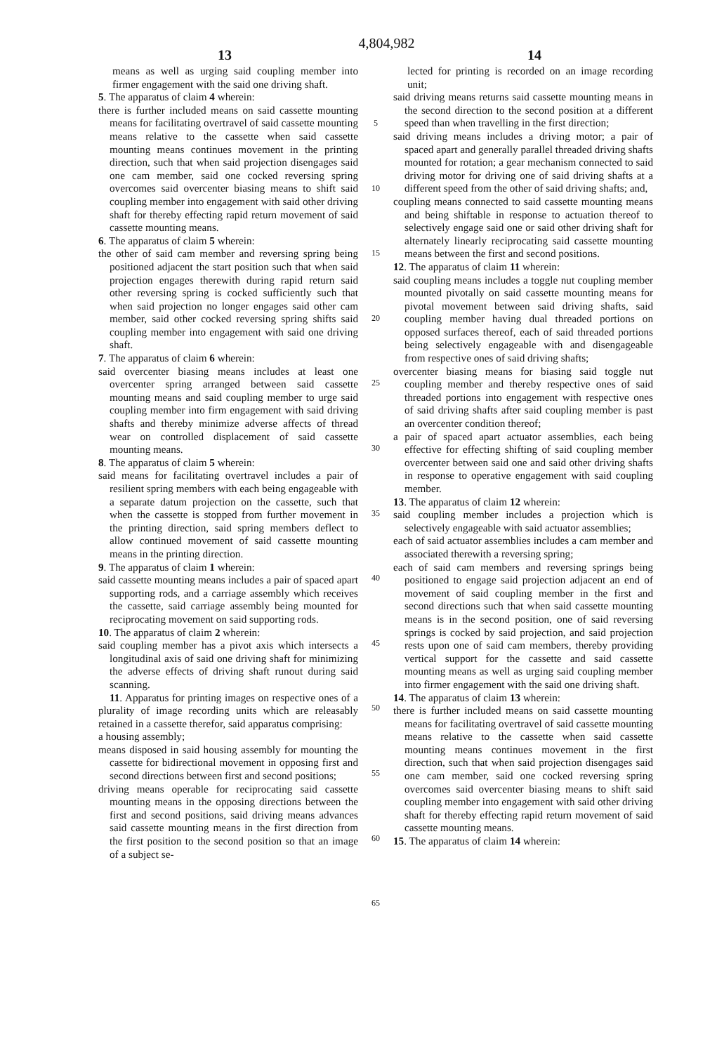4,804,982
13 14
means as well as urging said coupling member into firmer engagement with the said one driving shaft.
5. The apparatus of claim 4 wherein:
there is further included means on said cassette mounting means for facilitating overtravel of said cassette mounting means relative to the cassette when said cassette mounting means continues movement in the printing direction, such that when said projection disengages said one cam member, said one cocked reversing spring overcomes said overcenter biasing means to shift said coupling member into engagement with said other driving shaft for thereby effecting rapid return movement of said cassette mounting means.
6. The apparatus of claim 5 wherein:
the other of said cam member and reversing spring being positioned adjacent the start position such that when said projection engages therewith during rapid return said other reversing spring is cocked sufficiently such that when said projection no longer engages said other cam member, said other cocked reversing spring shifts said coupling member into engagement with said one driving shaft.
7. The apparatus of claim 6 wherein:
said overcenter biasing means includes at least one overcenter spring arranged between said cassette mounting means and said coupling member to urge said coupling member into firm engagement with said driving shafts and thereby minimize adverse affects of thread wear on controlled displacement of said cassette mounting means.
8. The apparatus of claim 5 wherein:
said means for facilitating overtravel includes a pair of resilient spring members with each being engageable with a separate datum projection on the cassette, such that when the cassette is stopped from further movement in the printing direction, said spring members deflect to allow continued movement of said cassette mounting means in the printing direction.
9. The apparatus of claim 1 wherein:
said cassette mounting means includes a pair of spaced apart supporting rods, and a carriage assembly which receives the cassette, said carriage assembly being mounted for reciprocating movement on said supporting rods.
10. The apparatus of claim 2 wherein:
said coupling member has a pivot axis which intersects a longitudinal axis of said one driving shaft for minimizing the adverse effects of driving shaft runout during said scanning.
11. Apparatus for printing images on respective ones of a plurality of image recording units which are releasably retained in a cassette therefor, said apparatus comprising:
a housing assembly;
means disposed in said housing assembly for mounting the cassette for bidirectional movement in opposing first and second directions between first and second positions;
driving means operable for reciprocating said cassette mounting means in the opposing directions between the first and second positions, said driving means advances said cassette mounting means in the first direction from the first position to the second position so that an image of a subject se-
5
10
15
20
25
30
35
40
45
50
55
60
65
lected for printing is recorded on an image recording unit;
said driving means returns said cassette mounting means in the second direction to the second position at a different speed than when travelling in the first direction;
said driving means includes a driving motor; a pair of spaced apart and generally parallel threaded driving shafts mounted for rotation; a gear mechanism connected to said driving motor for driving one of said driving shafts at a different speed from the other of said driving shafts; and,
coupling means connected to said cassette mounting means and being shiftable in response to actuation thereof to selectively engage said one or said other driving shaft for alternately linearly reciprocating said cassette mounting means between the first and second positions.
12. The apparatus of claim 11 wherein:
said coupling means includes a toggle nut coupling member mounted pivotally on said cassette mounting means for pivotal movement between said driving shafts, said coupling member having dual threaded portions on opposed surfaces thereof, each of said threaded portions being selectively engageable with and disengageable from respective ones of said driving shafts;
overcenter biasing means for biasing said toggle nut coupling member and thereby respective ones of said threaded portions into engagement with respective ones of said driving shafts after said coupling member is past an overcenter condition thereof;
a pair of spaced apart actuator assemblies, each being effective for effecting shifting of said coupling member overcenter between said one and said other driving shafts in response to operative engagement with said coupling member.
13. The apparatus of claim 12 wherein:
said coupling member includes a projection which is selectively engageable with said actuator assemblies;
each of said actuator assemblies includes a cam member and associated therewith a reversing spring;
each of said cam members and reversing springs being positioned to engage said projection adjacent an end of movement of said coupling member in the first and second directions such that when said cassette mounting means is in the second position, one of said reversing springs is cocked by said projection, and said projection rests upon one of said cam members, thereby providing vertical support for the cassette and said cassette mounting means as well as urging said coupling member into firmer engagement with the said one driving shaft.
14. The apparatus of claim 13 wherein:
there is further included means on said cassette mounting means for facilitating overtravel of said cassette mounting means relative to the cassette when said cassette mounting means continues movement in the first direction, such that when said projection disengages said one cam member, said one cocked reversing spring overcomes said overcenter biasing means to shift said coupling member into engagement with said other driving shaft for thereby effecting rapid return movement of said cassette mounting means.
15. The apparatus of claim 14 wherein: